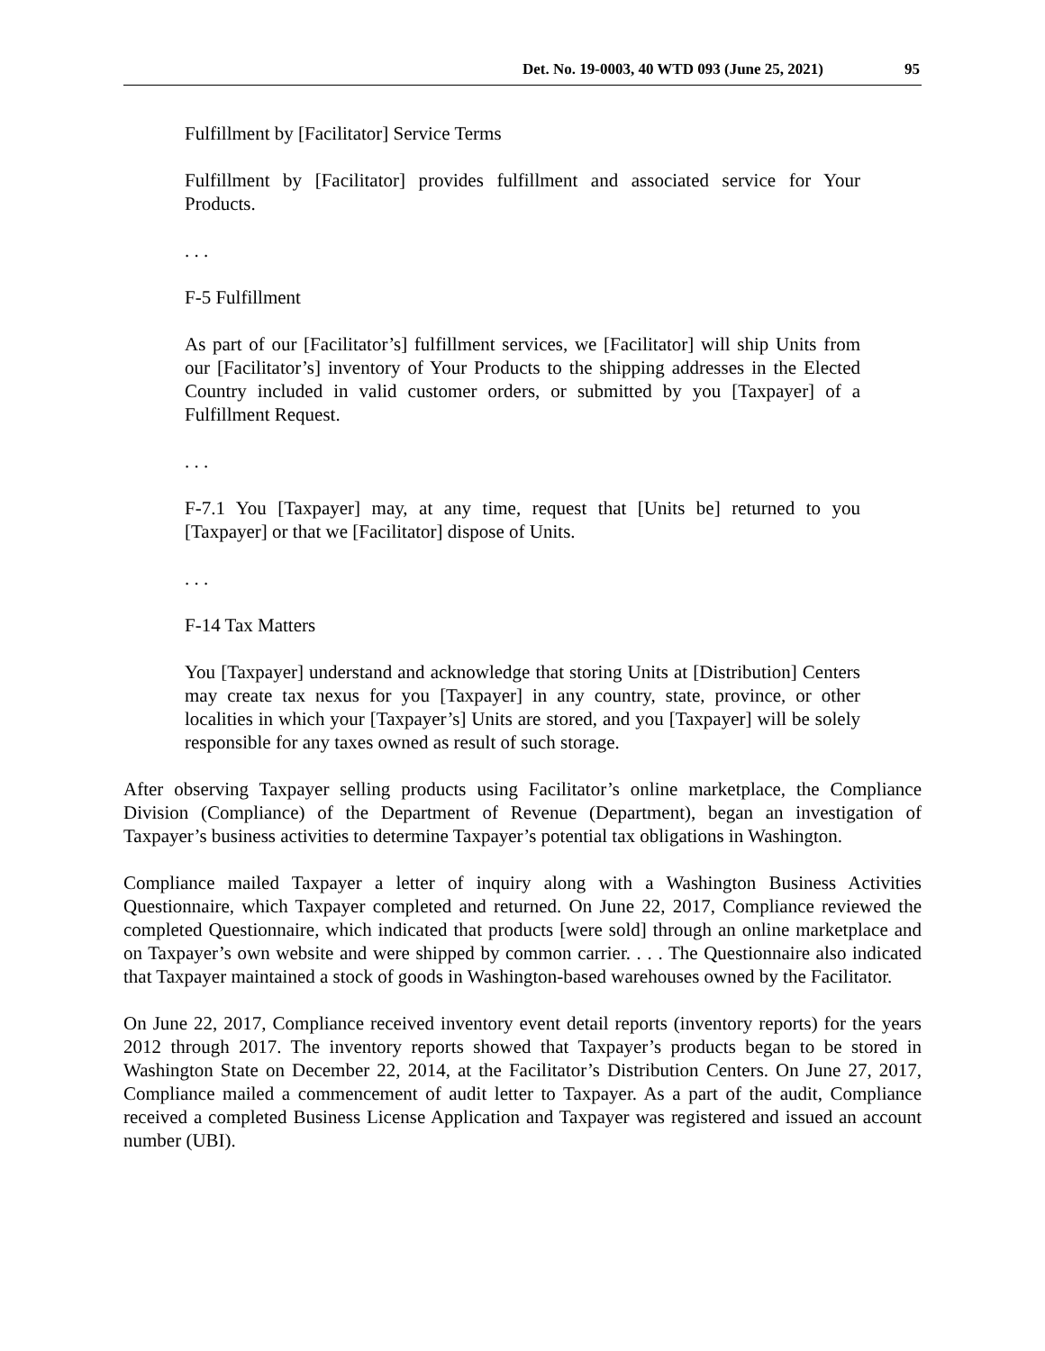Det. No. 19-0003, 40 WTD 093 (June 25, 2021) 95
Fulfillment by [Facilitator] Service Terms
Fulfillment by [Facilitator] provides fulfillment and associated service for Your Products.
. . .
F-5 Fulfillment
As part of our [Facilitator’s] fulfillment services, we [Facilitator] will ship Units from our [Facilitator’s] inventory of Your Products to the shipping addresses in the Elected Country included in valid customer orders, or submitted by you [Taxpayer] of a Fulfillment Request.
. . .
F-7.1 You [Taxpayer] may, at any time, request that [Units be] returned to you [Taxpayer] or that we [Facilitator] dispose of Units.
. . .
F-14 Tax Matters
You [Taxpayer] understand and acknowledge that storing Units at [Distribution] Centers may create tax nexus for you [Taxpayer] in any country, state, province, or other localities in which your [Taxpayer’s] Units are stored, and you [Taxpayer] will be solely responsible for any taxes owned as result of such storage.
After observing Taxpayer selling products using Facilitator’s online marketplace, the Compliance Division (Compliance) of the Department of Revenue (Department), began an investigation of Taxpayer’s business activities to determine Taxpayer’s potential tax obligations in Washington.
Compliance mailed Taxpayer a letter of inquiry along with a Washington Business Activities Questionnaire, which Taxpayer completed and returned. On June 22, 2017, Compliance reviewed the completed Questionnaire, which indicated that products [were sold] through an online marketplace and on Taxpayer’s own website and were shipped by common carrier. . . . The Questionnaire also indicated that Taxpayer maintained a stock of goods in Washington-based warehouses owned by the Facilitator.
On June 22, 2017, Compliance received inventory event detail reports (inventory reports) for the years 2012 through 2017. The inventory reports showed that Taxpayer’s products began to be stored in Washington State on December 22, 2014, at the Facilitator’s Distribution Centers. On June 27, 2017, Compliance mailed a commencement of audit letter to Taxpayer. As a part of the audit, Compliance received a completed Business License Application and Taxpayer was registered and issued an account number (UBI).